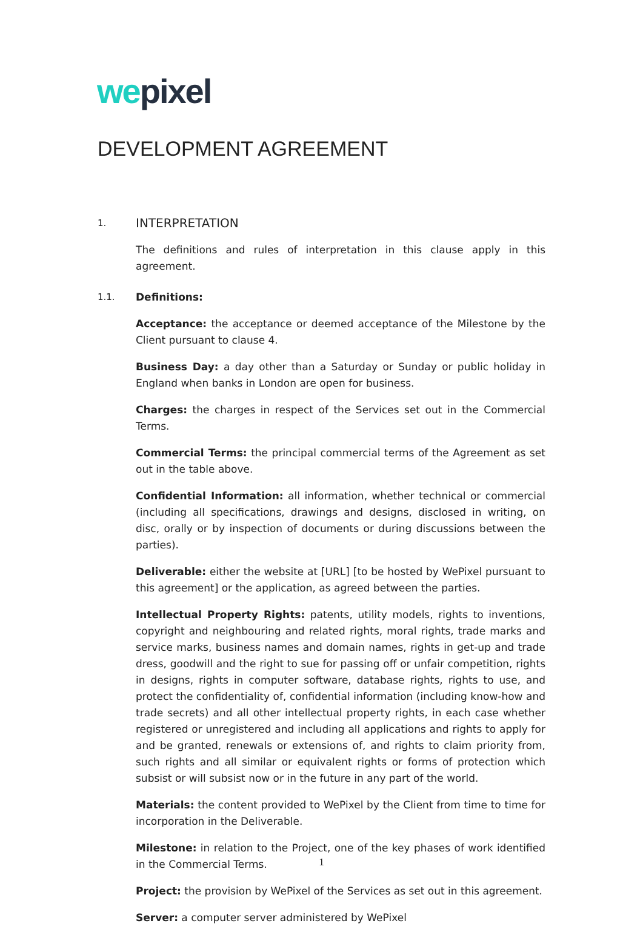we pixel
DEVELOPMENT AGREEMENT
1. INTERPRETATION
The definitions and rules of interpretation in this clause apply in this agreement.
1.1. Definitions:
Acceptance: the acceptance or deemed acceptance of the Milestone by the Client pursuant to clause 4.
Business Day: a day other than a Saturday or Sunday or public holiday in England when banks in London are open for business.
Charges: the charges in respect of the Services set out in the Commercial Terms.
Commercial Terms: the principal commercial terms of the Agreement as set out in the table above.
Confidential Information: all information, whether technical or commercial (including all specifications, drawings and designs, disclosed in writing, on disc, orally or by inspection of documents or during discussions between the parties).
Deliverable: either the website at [URL] [to be hosted by WePixel pursuant to this agreement] or the application, as agreed between the parties.
Intellectual Property Rights: patents, utility models, rights to inventions, copyright and neighbouring and related rights, moral rights, trade marks and service marks, business names and domain names, rights in get-up and trade dress, goodwill and the right to sue for passing off or unfair competition, rights in designs, rights in computer software, database rights, rights to use, and protect the confidentiality of, confidential information (including know-how and trade secrets) and all other intellectual property rights, in each case whether registered or unregistered and including all applications and rights to apply for and be granted, renewals or extensions of, and rights to claim priority from, such rights and all similar or equivalent rights or forms of protection which subsist or will subsist now or in the future in any part of the world.
Materials: the content provided to WePixel by the Client from time to time for incorporation in the Deliverable.
Milestone: in relation to the Project, one of the key phases of work identified in the Commercial Terms.
Project: the provision by WePixel of the Services as set out in this agreement.
Server: a computer server administered by WePixel
1